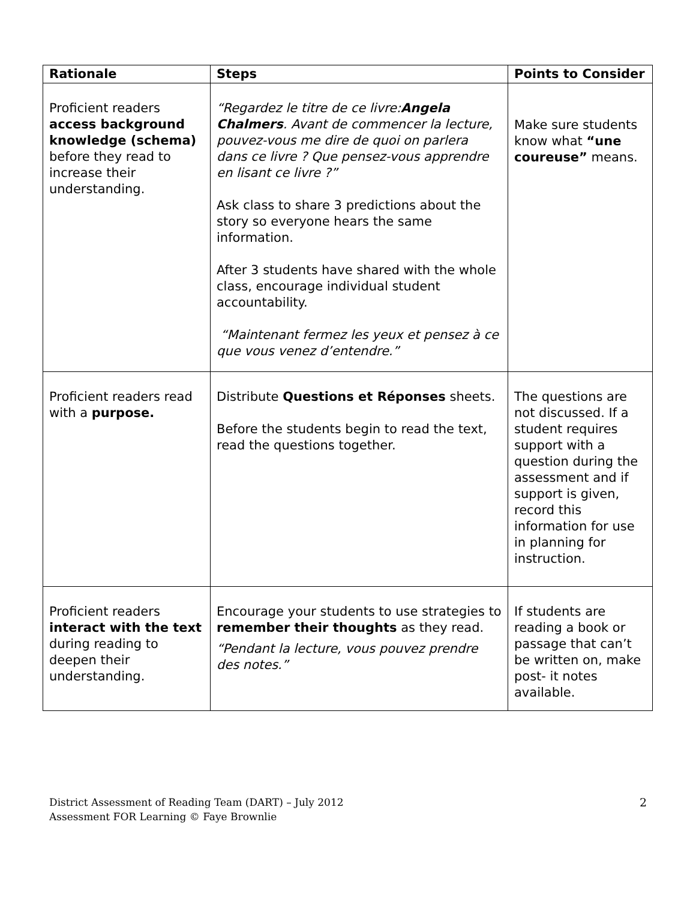| Rationale | Steps | Points to Consider |
| --- | --- | --- |
| Proficient readers access background knowledge (schema) before they read to increase their understanding. | “Regardez le titre de ce livre: Angela Chalmers . Avant de commencer la lecture, pouvez-vous me dire de quoi on parlera dans ce livre ? Que pensez-vous apprendre en lisant ce livre ?” Ask class to share 3 predictions about the story so everyone hears the same information. After 3 students have shared with the whole class, encourage individual student accountability. “Maintenant fermez les yeux et pensez à ce que vous venez d’entendre.” | Make sure students know what “une coureuse” means. |
| Proficient readers read with a purpose. | Distribute Questions et Réponses sheets. Before the students begin to read the text, read the questions together. | The questions are not discussed. If a student requires support with a question during the assessment and if support is given, record this information for use in planning for instruction. |
| Proficient readers interact with the text during reading to deepen their understanding. | Encourage your students to use strategies to remember their thoughts as they read. “Pendant la lecture, vous pouvez prendre des notes.” | If students are reading a book or passage that can’t be written on, make post- it notes available. |
District Assessment of Reading Team (DART) – July 2012
Assessment FOR Learning © Faye Brownlie
2